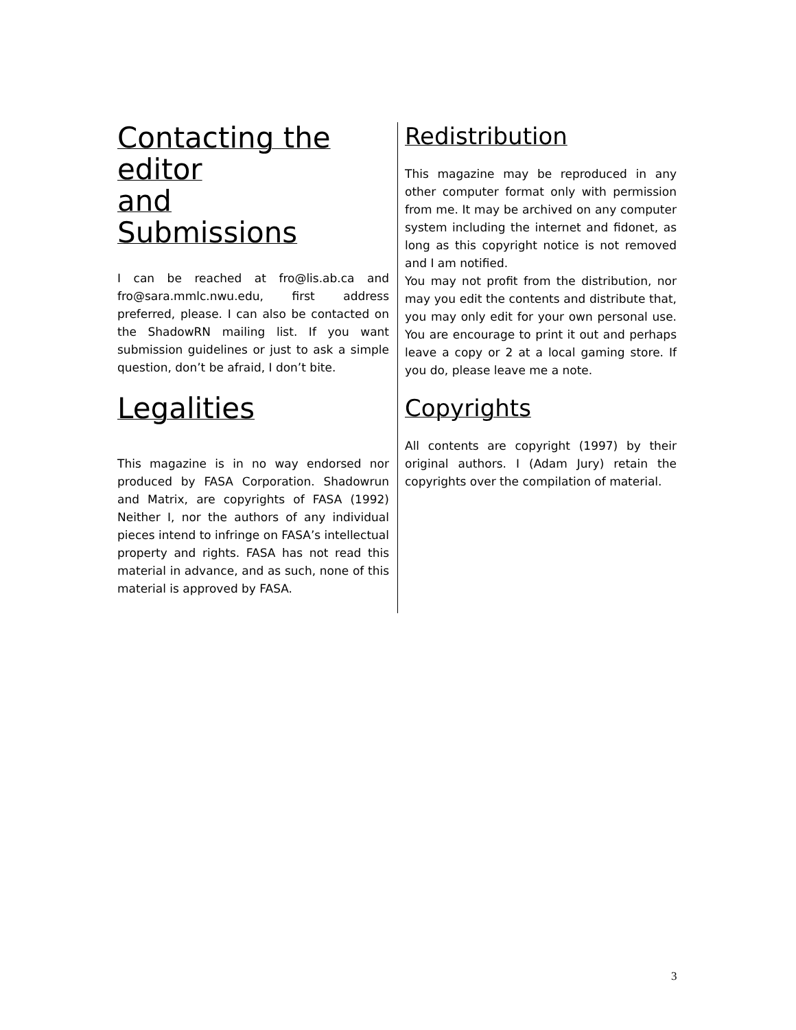Contacting the
editor
and
Submissions
I can be reached at fro@lis.ab.ca and fro@sara.mmlc.nwu.edu, first address preferred, please. I can also be contacted on the ShadowRN mailing list. If you want submission guidelines or just to ask a simple question, don’t be afraid, I don’t bite.
Legalities
This magazine is in no way endorsed nor produced by FASA Corporation. Shadowrun and Matrix, are copyrights of FASA (1992) Neither I, nor the authors of any individual pieces intend to infringe on FASA’s intellectual property and rights. FASA has not read this material in advance, and as such, none of this material is approved by FASA.
Redistribution
This magazine may be reproduced in any other computer format only with permission from me. It may be archived on any computer system including the internet and fidonet, as long as this copyright notice is not removed and I am notified.
You may not profit from the distribution, nor may you edit the contents and distribute that, you may only edit for your own personal use. You are encourage to print it out and perhaps leave a copy or 2 at a local gaming store. If you do, please leave me a note.
Copyrights
All contents are copyright (1997) by their original authors. I (Adam Jury) retain the copyrights over the compilation of material.
3